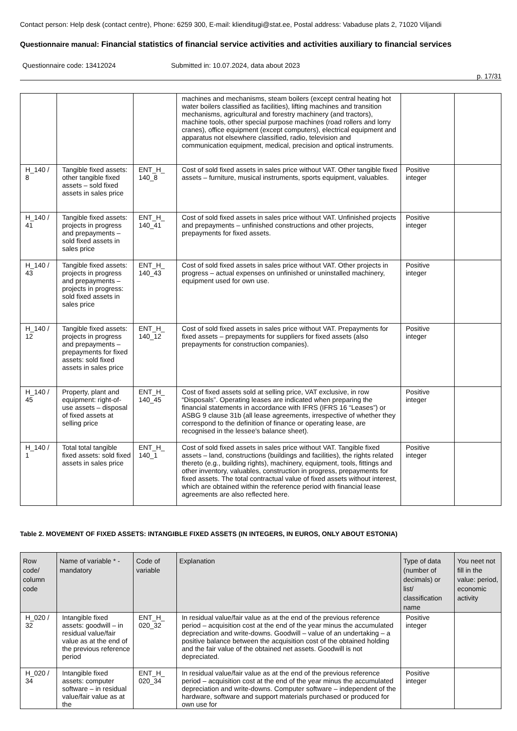Contact person: Help desk (contact centre), Phone: 6259 300, E-mail: klienditugi@stat.ee, Postal address: Vabaduse plats 2, 71020 Viljandi
Questionnaire manual: Financial statistics of financial service activities and activities auxiliary to financial services
Questionnaire code: 13412024 Submitted in: 10.07.2024, data about 2023
p. 17/31
| | | | machines and mechanisms, steam boilers (except central heating hot water boilers classified as facilities), lifting machines and transition mechanisms, agricultural and forestry machinery (and tractors), machine tools, other special purpose machines (road rollers and lorry cranes), office equipment (except computers), electrical equipment and apparatus not elsewhere classified, radio, television and communication equipment, medical, precision and optical instruments. | | |
| H_140 / 8 | Tangible fixed assets: other tangible fixed assets – sold fixed assets in sales price | ENT_H_ 140_8 | Cost of sold fixed assets in sales price without VAT. Other tangible fixed assets – furniture, musical instruments, sports equipment, valuables. | Positive integer | |
| H_140 / 41 | Tangible fixed assets: projects in progress and prepayments – sold fixed assets in sales price | ENT_H_ 140_41 | Cost of sold fixed assets in sales price without VAT. Unfinished projects and prepayments – unfinished constructions and other projects, prepayments for fixed assets. | Positive integer | |
| H_140 / 43 | Tangible fixed assets: projects in progress and prepayments – projects in progress: sold fixed assets in sales price | ENT_H_ 140_43 | Cost of sold fixed assets in sales price without VAT. Other projects in progress – actual expenses on unfinished or uninstalled machinery, equipment used for own use. | Positive integer | |
| H_140 / 12 | Tangible fixed assets: projects in progress and prepayments – prepayments for fixed assets: sold fixed assets in sales price | ENT_H_ 140_12 | Cost of sold fixed assets in sales price without VAT. Prepayments for fixed assets – prepayments for suppliers for fixed assets (also prepayments for construction companies). | Positive integer | |
| H_140 / 45 | Property, plant and equipment: right-of-use assets – disposal of fixed assets at selling price | ENT_H_ 140_45 | Cost of fixed assets sold at selling price, VAT exclusive, in row “Disposals”. Operating leases are indicated when preparing the financial statements in accordance with IFRS (IFRS 16 “Leases”) or ASBG 9 clause 31b (all lease agreements, irrespective of whether they correspond to the definition of finance or operating lease, are recognised in the lessee's balance sheet). | Positive integer | |
| H_140 / 1 | Total total tangible fixed assets: sold fixed assets in sales price | ENT_H_ 140_1 | Cost of sold fixed assets in sales price without VAT. Tangible fixed assets – land, constructions (buildings and facilities), the rights related thereto (e.g., building rights), machinery, equipment, tools, fittings and other inventory, valuables, construction in progress, prepayments for fixed assets. The total contractual value of fixed assets without interest, which are obtained within the reference period with financial lease agreements are also reflected here. | Positive integer | |
Table 2. MOVEMENT OF FIXED ASSETS: INTANGIBLE FIXED ASSETS (IN INTEGERS, IN EUROS, ONLY ABOUT ESTONIA)
| Row code/ column code | Name of variable * - mandatory | Code of variable | Explanation | Type of data (number of decimals) or list/ classification name | You neet not fill in the value: period, economic activity |
| --- | --- | --- | --- | --- | --- |
| H_020 / 32 | Intangible fixed assets: goodwill – in residual value/fair value as at the end of the previous reference period | ENT_H_ 020_32 | In residual value/fair value as at the end of the previous reference period – acquisition cost at the end of the year minus the accumulated depreciation and write-downs. Goodwill – value of an undertaking – a positive balance between the acquisition cost of the obtained holding and the fair value of the obtained net assets. Goodwill is not depreciated. | Positive integer | |
| H_020 / 34 | Intangible fixed assets: computer software – in residual value/fair value as at the | ENT_H_ 020_34 | In residual value/fair value as at the end of the previous reference period – acquisition cost at the end of the year minus the accumulated depreciation and write-downs. Computer software – independent of the hardware, software and support materials purchased or produced for own use for | Positive integer | |